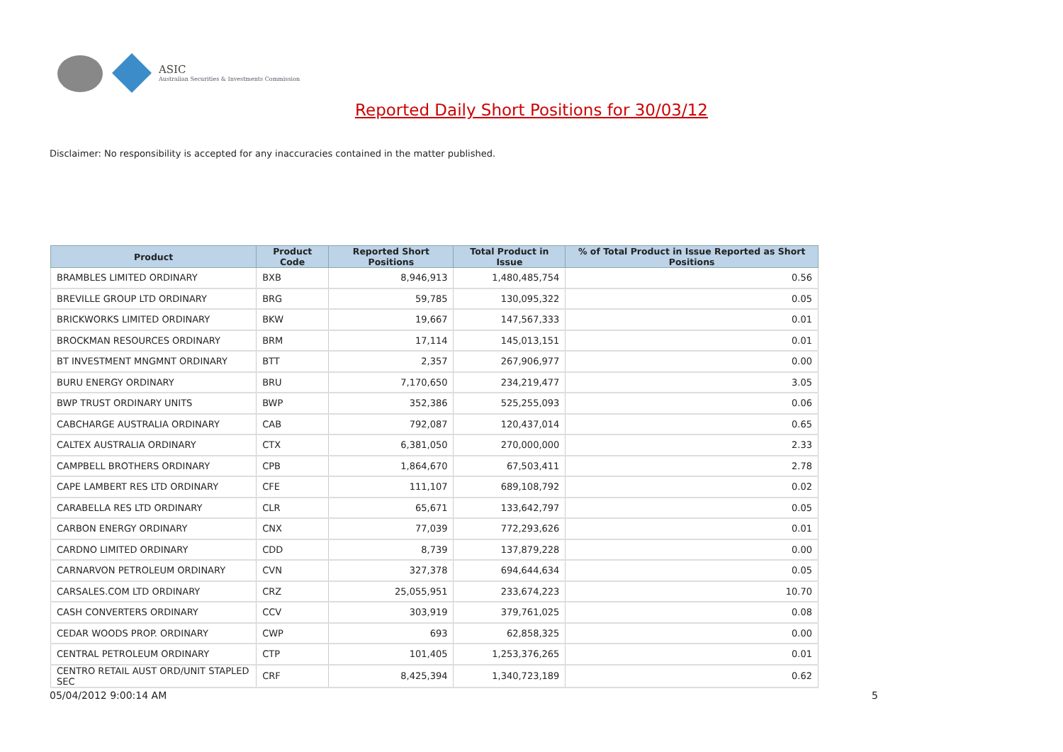ASIC
Australian Securities & Investments Commission
Reported Daily Short Positions for 30/03/12
Disclaimer: No responsibility is accepted for any inaccuracies contained in the matter published.
| Product | Product Code | Reported Short Positions | Total Product in Issue | % of Total Product in Issue Reported as Short Positions |
| --- | --- | --- | --- | --- |
| BRAMBLES LIMITED ORDINARY | BXB | 8,946,913 | 1,480,485,754 | 0.56 |
| BREVILLE GROUP LTD ORDINARY | BRG | 59,785 | 130,095,322 | 0.05 |
| BRICKWORKS LIMITED ORDINARY | BKW | 19,667 | 147,567,333 | 0.01 |
| BROCKMAN RESOURCES ORDINARY | BRM | 17,114 | 145,013,151 | 0.01 |
| BT INVESTMENT MNGMNT ORDINARY | BTT | 2,357 | 267,906,977 | 0.00 |
| BURU ENERGY ORDINARY | BRU | 7,170,650 | 234,219,477 | 3.05 |
| BWP TRUST ORDINARY UNITS | BWP | 352,386 | 525,255,093 | 0.06 |
| CABCHARGE AUSTRALIA ORDINARY | CAB | 792,087 | 120,437,014 | 0.65 |
| CALTEX AUSTRALIA ORDINARY | CTX | 6,381,050 | 270,000,000 | 2.33 |
| CAMPBELL BROTHERS ORDINARY | CPB | 1,864,670 | 67,503,411 | 2.78 |
| CAPE LAMBERT RES LTD ORDINARY | CFE | 111,107 | 689,108,792 | 0.02 |
| CARABELLA RES LTD ORDINARY | CLR | 65,671 | 133,642,797 | 0.05 |
| CARBON ENERGY ORDINARY | CNX | 77,039 | 772,293,626 | 0.01 |
| CARDNO LIMITED ORDINARY | CDD | 8,739 | 137,879,228 | 0.00 |
| CARNARVON PETROLEUM ORDINARY | CVN | 327,378 | 694,644,634 | 0.05 |
| CARSALES.COM LTD ORDINARY | CRZ | 25,055,951 | 233,674,223 | 10.70 |
| CASH CONVERTERS ORDINARY | CCV | 303,919 | 379,761,025 | 0.08 |
| CEDAR WOODS PROP. ORDINARY | CWP | 693 | 62,858,325 | 0.00 |
| CENTRAL PETROLEUM ORDINARY | CTP | 101,405 | 1,253,376,265 | 0.01 |
| CENTRO RETAIL AUST ORD/UNIT STAPLED SEC | CRF | 8,425,394 | 1,340,723,189 | 0.62 |
05/04/2012 9:00:14 AM 5